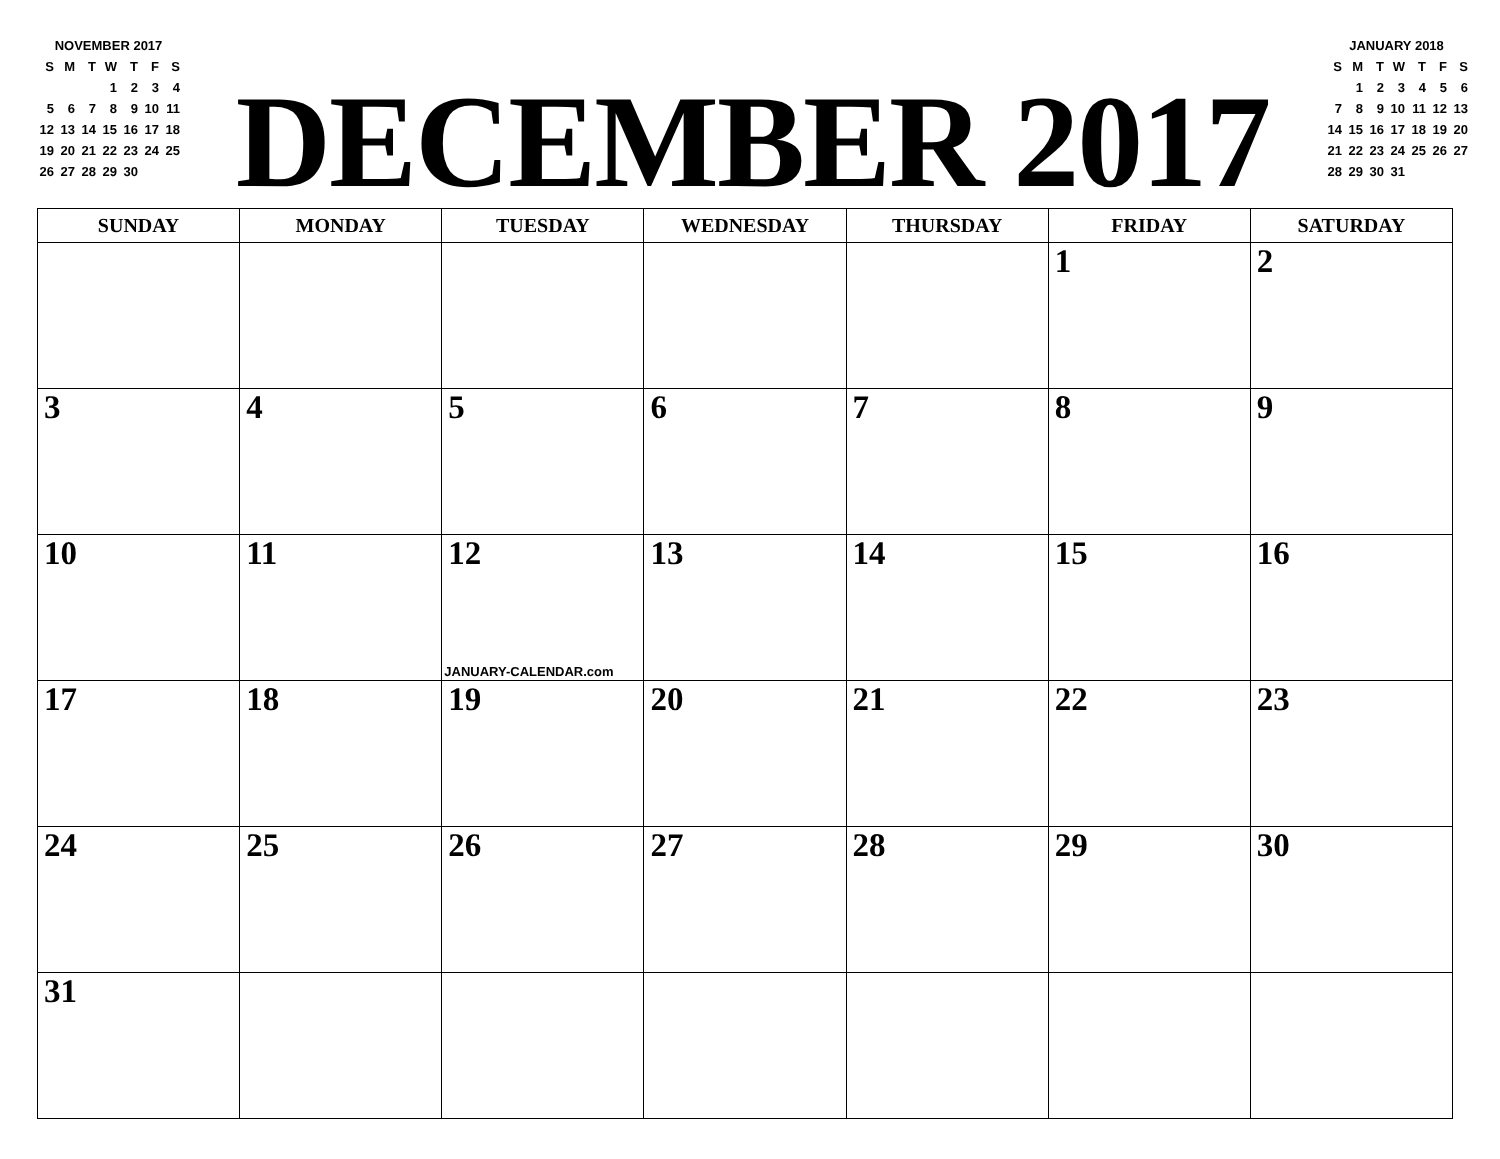NOVEMBER 2017
| S | M | T | W | T | F | S |
| | | | 1 | 2 | 3 | 4 |
| 5 | 6 | 7 | 8 | 9 | 10 | 11 |
| 12 | 13 | 14 | 15 | 16 | 17 | 18 |
| 19 | 20 | 21 | 22 | 23 | 24 | 25 |
| 26 | 27 | 28 | 29 | 30 | | |
DECEMBER 2017
JANUARY 2018
| S | M | T | W | T | F | S |
| | 1 | 2 | 3 | 4 | 5 | 6 |
| 7 | 8 | 9 | 10 | 11 | 12 | 13 |
| 14 | 15 | 16 | 17 | 18 | 19 | 20 |
| 21 | 22 | 23 | 24 | 25 | 26 | 27 |
| 28 | 29 | 30 | 31 | | | |
| SUNDAY | MONDAY | TUESDAY | WEDNESDAY | THURSDAY | FRIDAY | SATURDAY |
| --- | --- | --- | --- | --- | --- | --- |
| | | | | | 1 | 2 |
| 3 | 4 | 5 | 6 | 7 | 8 | 9 |
| 10 | 11 | 12 JANUARY-CALENDAR.com | 13 | 14 | 15 | 16 |
| 17 | 18 | 19 | 20 | 21 | 22 | 23 |
| 24 | 25 | 26 | 27 | 28 | 29 | 30 |
| 31 | | | | | | |